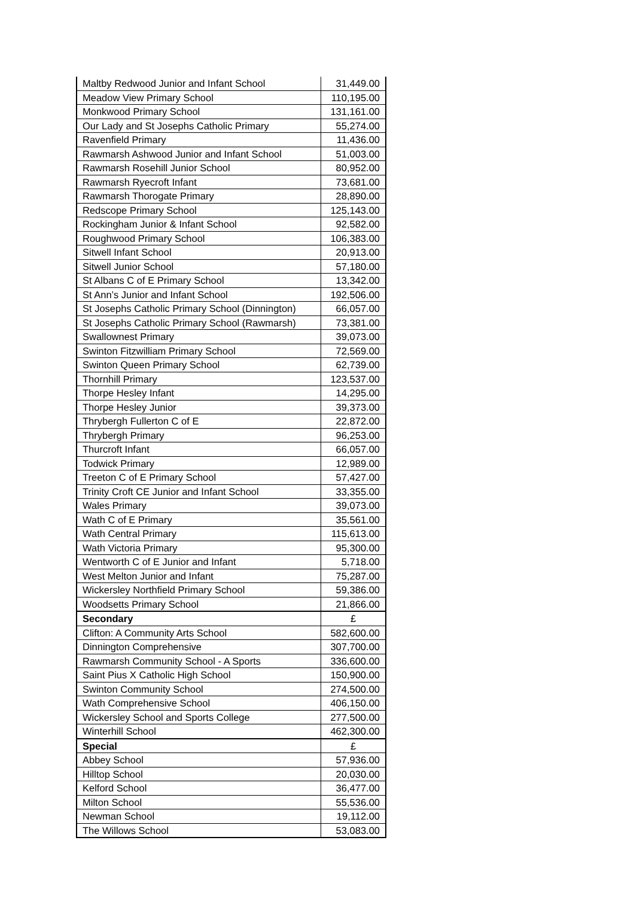| Maltby Redwood Junior and Infant School | 31,449.00 |
| Meadow View Primary School | 110,195.00 |
| Monkwood Primary School | 131,161.00 |
| Our Lady and St Josephs Catholic Primary | 55,274.00 |
| Ravenfield Primary | 11,436.00 |
| Rawmarsh Ashwood Junior and Infant School | 51,003.00 |
| Rawmarsh Rosehill Junior School | 80,952.00 |
| Rawmarsh Ryecroft Infant | 73,681.00 |
| Rawmarsh Thorogate Primary | 28,890.00 |
| Redscope Primary School | 125,143.00 |
| Rockingham Junior & Infant School | 92,582.00 |
| Roughwood Primary School | 106,383.00 |
| Sitwell Infant School | 20,913.00 |
| Sitwell Junior School | 57,180.00 |
| St Albans C of E Primary School | 13,342.00 |
| St Ann’s Junior and Infant School | 192,506.00 |
| St Josephs Catholic Primary School (Dinnington) | 66,057.00 |
| St Josephs Catholic Primary School (Rawmarsh) | 73,381.00 |
| Swallownest Primary | 39,073.00 |
| Swinton Fitzwilliam Primary School | 72,569.00 |
| Swinton Queen Primary School | 62,739.00 |
| Thornhill Primary | 123,537.00 |
| Thorpe Hesley Infant | 14,295.00 |
| Thorpe Hesley Junior | 39,373.00 |
| Thrybergh Fullerton C of E | 22,872.00 |
| Thrybergh Primary | 96,253.00 |
| Thurcroft Infant | 66,057.00 |
| Todwick Primary | 12,989.00 |
| Treeton C of E Primary School | 57,427.00 |
| Trinity Croft CE Junior and Infant School | 33,355.00 |
| Wales Primary | 39,073.00 |
| Wath C of E Primary | 35,561.00 |
| Wath Central Primary | 115,613.00 |
| Wath Victoria Primary | 95,300.00 |
| Wentworth C of E Junior and Infant | 5,718.00 |
| West Melton Junior and Infant | 75,287.00 |
| Wickersley Northfield Primary School | 59,386.00 |
| Woodsetts Primary School | 21,866.00 |
| Secondary | £ |
| Clifton: A Community Arts School | 582,600.00 |
| Dinnington Comprehensive | 307,700.00 |
| Rawmarsh Community School - A Sports | 336,600.00 |
| Saint Pius X Catholic High School | 150,900.00 |
| Swinton Community School | 274,500.00 |
| Wath Comprehensive School | 406,150.00 |
| Wickersley School and Sports College | 277,500.00 |
| Winterhill School | 462,300.00 |
| Special | £ |
| Abbey School | 57,936.00 |
| Hilltop School | 20,030.00 |
| Kelford School | 36,477.00 |
| Milton School | 55,536.00 |
| Newman School | 19,112.00 |
| The Willows School | 53,083.00 |